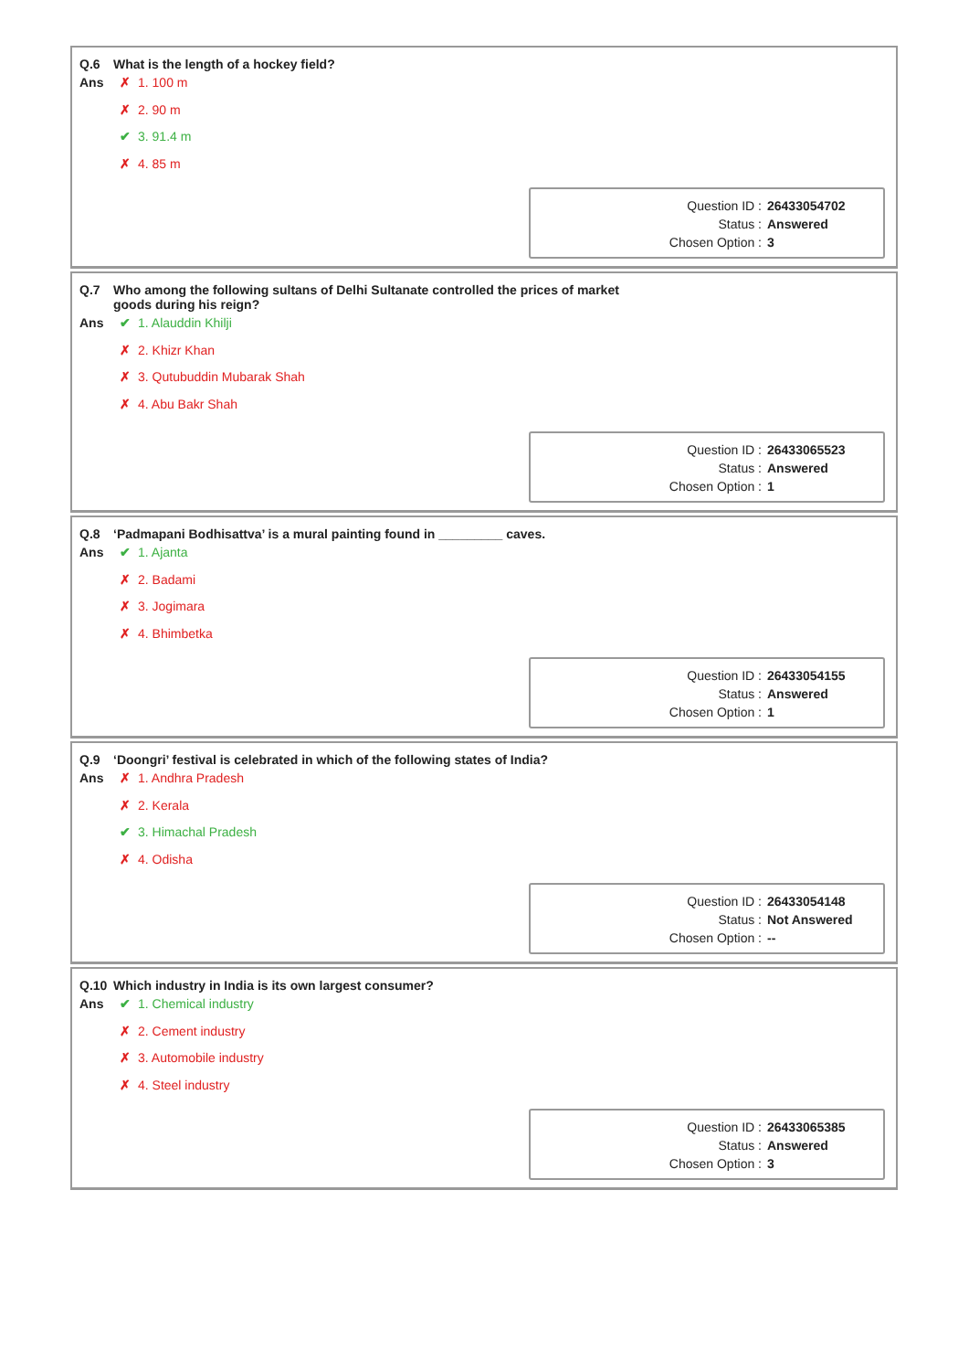Q.6 What is the length of a hockey field?
Ans
✗ 1. 100 m
✗ 2. 90 m
✔ 3. 91.4 m
✗ 4. 85 m
| Question ID : | 26433054702 |
| Status : | Answered |
| Chosen Option : | 3 |
Q.7 Who among the following sultans of Delhi Sultanate controlled the prices of market
goods during his reign?
Ans
✔ 1. Alauddin Khilji
✗ 2. Khizr Khan
✗ 3. Qutubuddin Mubarak Shah
✗ 4. Abu Bakr Shah
| Question ID : | 26433065523 |
| Status : | Answered |
| Chosen Option : | 1 |
Q.8 ‘Padmapani Bodhisattva’ is a mural painting found in _________ caves.
Ans
✔ 1. Ajanta
✗ 2. Badami
✗ 3. Jogimara
✗ 4. Bhimbetka
| Question ID : | 26433054155 |
| Status : | Answered |
| Chosen Option : | 1 |
Q.9 ‘Doongri’ festival is celebrated in which of the following states of India?
Ans
✗ 1. Andhra Pradesh
✗ 2. Kerala
✔ 3. Himachal Pradesh
✗ 4. Odisha
| Question ID : | 26433054148 |
| Status : | Not Answered |
| Chosen Option : | -- |
Q.10 Which industry in India is its own largest consumer?
Ans
✔ 1. Chemical industry
✗ 2. Cement industry
✗ 3. Automobile industry
✗ 4. Steel industry
| Question ID : | 26433065385 |
| Status : | Answered |
| Chosen Option : | 3 |